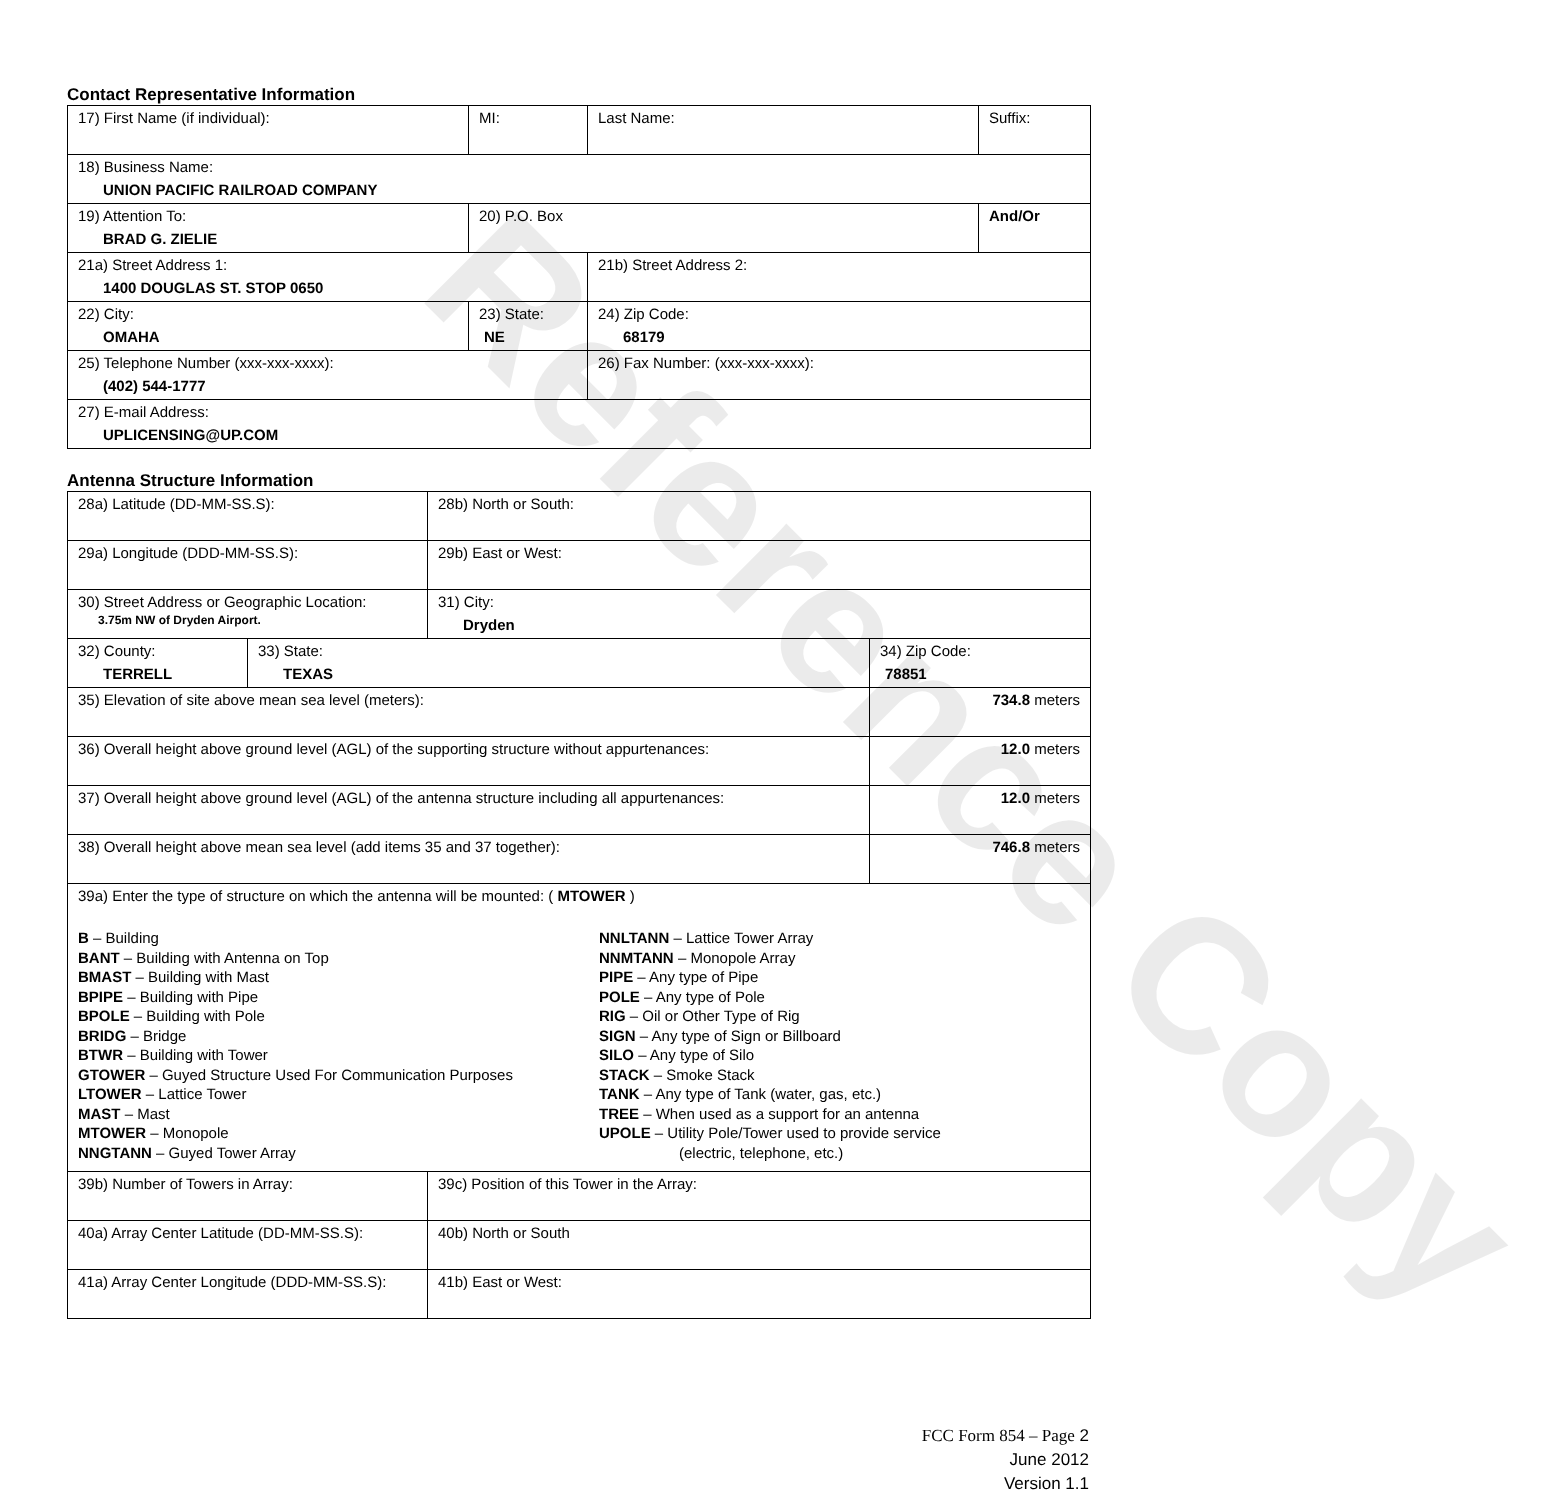Reference Copy
Contact Representative Information
| 17) First Name (if individual): | MI: | Last Name: | Suffix: |
| 18) Business Name: UNION PACIFIC RAILROAD COMPANY | | | |
| 19) Attention To: BRAD G. ZIELIE | 20) P.O. Box | | And/Or |
| 21a) Street Address 1: 1400 DOUGLAS ST. STOP 0650 | | 21b) Street Address 2: | |
| 22) City: OMAHA | 23) State: NE | 24) Zip Code: 68179 | |
| 25) Telephone Number (xxx-xxx-xxxx): (402) 544-1777 | | 26) Fax Number: (xxx-xxx-xxxx): | |
| 27) E-mail Address: UPLICENSING@UP.COM | | | |
Antenna Structure Information
| 28a) Latitude (DD-MM-SS.S): | | 28b) North or South: | |
| 29a) Longitude (DDD-MM-SS.S): | | 29b) East or West: | |
| 30) Street Address or Geographic Location: 3.75m NW of Dryden Airport. | | 31) City: Dryden | |
| 32) County: TERRELL | 33) State: TEXAS | | 34) Zip Code: 78851 |
| 35) Elevation of site above mean sea level (meters): | | | 734.8 meters |
| 36) Overall height above ground level (AGL) of the supporting structure without appurtenances: | | | 12.0 meters |
| 37) Overall height above ground level (AGL) of the antenna structure including all appurtenances: | | | 12.0 meters |
| 38) Overall height above mean sea level (add items 35 and 37 together): | | | 746.8 meters |
| 39a) Enter the type of structure on which the antenna will be mounted: ( MTOWER ) B – Building BANT – Building with Antenna on Top BMAST – Building with Mast BPIPE – Building with Pipe BPOLE – Building with Pole BRIDG – Bridge BTWR – Building with Tower GTOWER – Guyed Structure Used For Communication Purposes LTOWER – Lattice Tower MAST – Mast MTOWER – Monopole NNGTANN – Guyed Tower Array NNLTANN – Lattice Tower Array NNMTANN – Monopole Array PIPE – Any type of Pipe POLE – Any type of Pole RIG – Oil or Other Type of Rig SIGN – Any type of Sign or Billboard SILO – Any type of Silo STACK – Smoke Stack TANK – Any type of Tank (water, gas, etc.) TREE – When used as a support for an antenna UPOLE – Utility Pole/Tower used to provide service (electric, telephone, etc.) | | | |
| 39b) Number of Towers in Array: | | 39c) Position of this Tower in the Array: | |
| 40a) Array Center Latitude (DD-MM-SS.S): | | 40b) North or South | |
| 41a) Array Center Longitude (DDD-MM-SS.S): | | 41b) East or West: | |
FCC Form 854 – Page 2
June 2012
Version 1.1